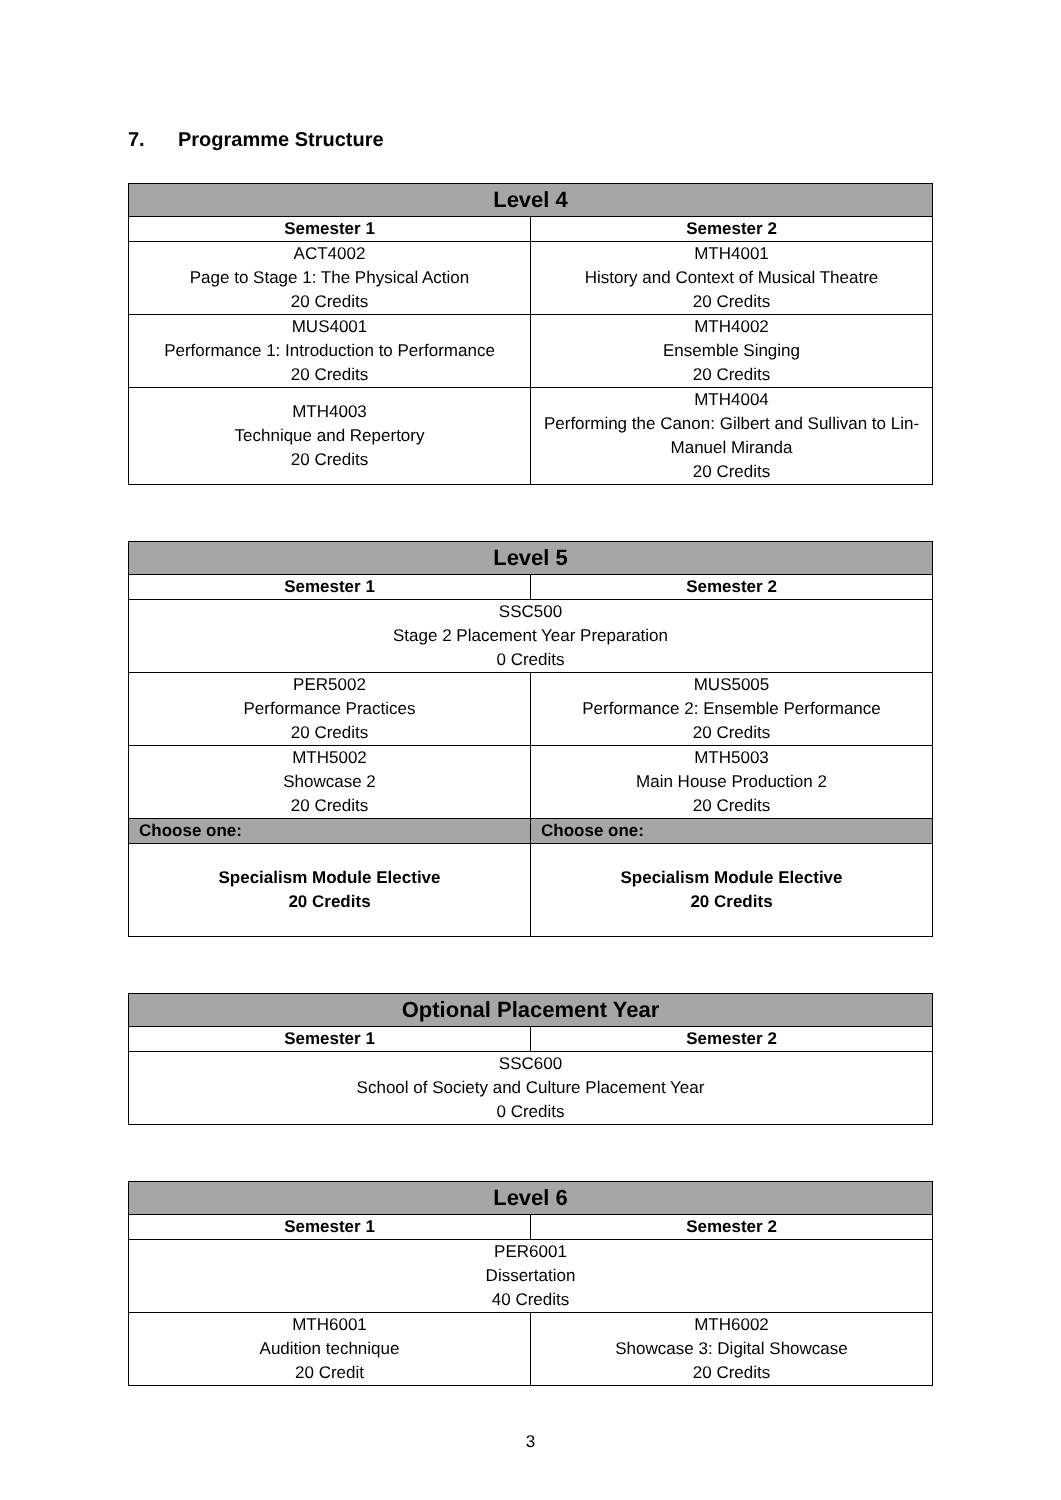7. Programme Structure
| Level 4 | |
| --- | --- |
| Semester 1 | Semester 2 |
| ACT4002 Page to Stage 1: The Physical Action 20 Credits | MTH4001 History and Context of Musical Theatre 20 Credits |
| MUS4001 Performance 1: Introduction to Performance 20 Credits | MTH4002 Ensemble Singing 20 Credits |
| MTH4003 Technique and Repertory 20 Credits | MTH4004 Performing the Canon: Gilbert and Sullivan to Lin-Manuel Miranda 20 Credits |
| Level 5 | |
| --- | --- |
| Semester 1 | Semester 2 |
| SSC500 Stage 2 Placement Year Preparation 0 Credits | |
| PER5002 Performance Practices 20 Credits | MUS5005 Performance 2: Ensemble Performance 20 Credits |
| MTH5002 Showcase 2 20 Credits | MTH5003 Main House Production 2 20 Credits |
| Choose one: | Choose one: |
| Specialism Module Elective 20 Credits | Specialism Module Elective 20 Credits |
| Optional Placement Year | |
| --- | --- |
| Semester 1 | Semester 2 |
| SSC600 School of Society and Culture Placement Year 0 Credits | |
| Level 6 | |
| --- | --- |
| Semester 1 | Semester 2 |
| PER6001 Dissertation 40 Credits | |
| MTH6001 Audition technique 20 Credit | MTH6002 Showcase 3: Digital Showcase 20 Credits |
3